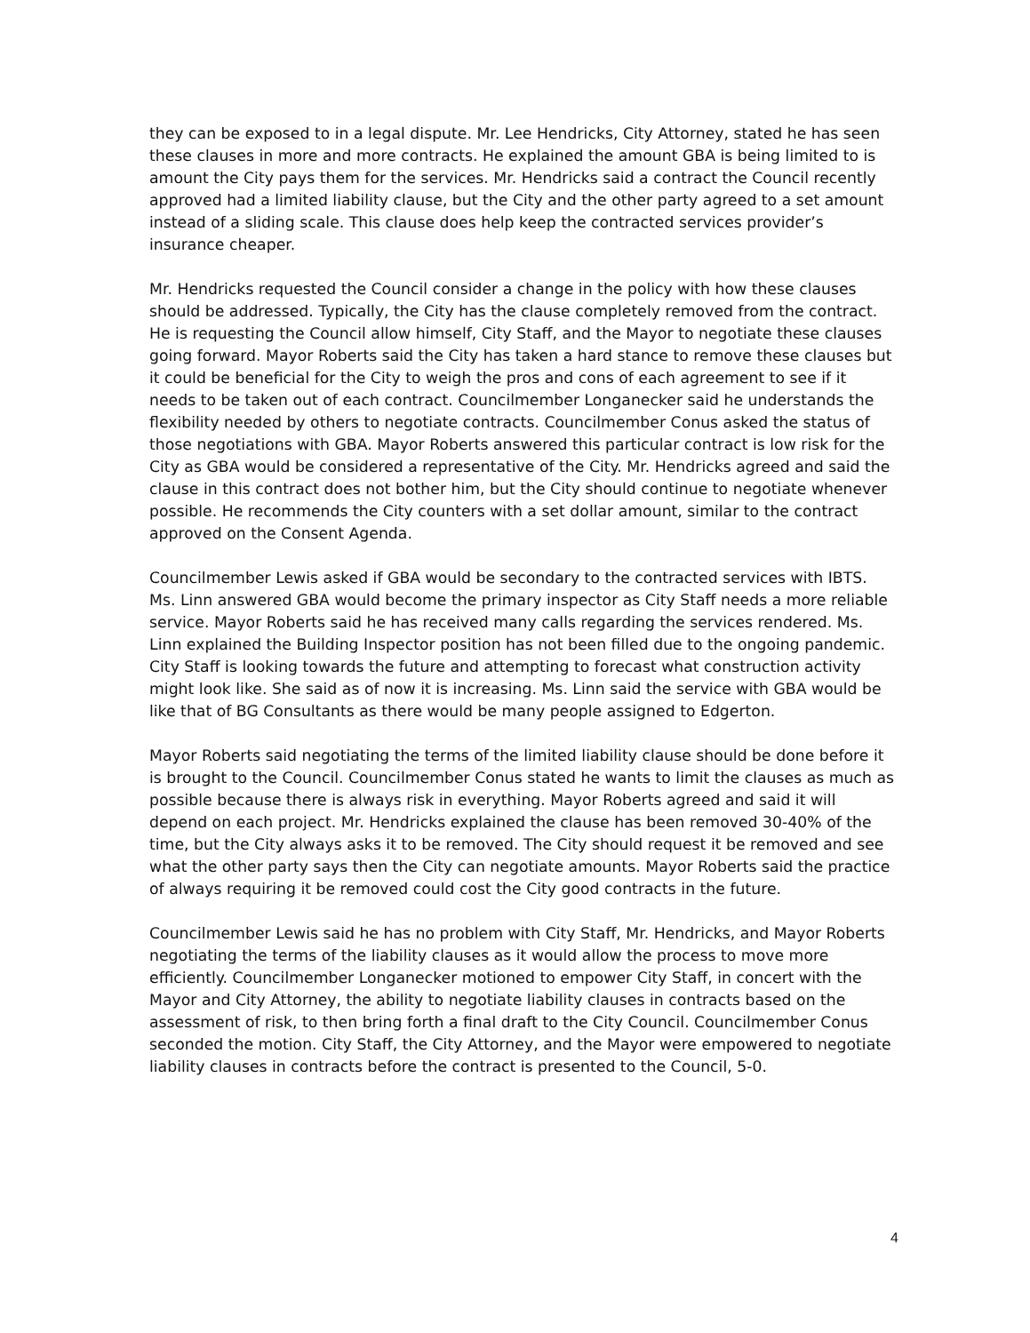they can be exposed to in a legal dispute. Mr. Lee Hendricks, City Attorney, stated he has seen these clauses in more and more contracts. He explained the amount GBA is being limited to is amount the City pays them for the services. Mr. Hendricks said a contract the Council recently approved had a limited liability clause, but the City and the other party agreed to a set amount instead of a sliding scale. This clause does help keep the contracted services provider’s insurance cheaper.
Mr. Hendricks requested the Council consider a change in the policy with how these clauses should be addressed. Typically, the City has the clause completely removed from the contract. He is requesting the Council allow himself, City Staff, and the Mayor to negotiate these clauses going forward. Mayor Roberts said the City has taken a hard stance to remove these clauses but it could be beneficial for the City to weigh the pros and cons of each agreement to see if it needs to be taken out of each contract. Councilmember Longanecker said he understands the flexibility needed by others to negotiate contracts. Councilmember Conus asked the status of those negotiations with GBA. Mayor Roberts answered this particular contract is low risk for the City as GBA would be considered a representative of the City. Mr. Hendricks agreed and said the clause in this contract does not bother him, but the City should continue to negotiate whenever possible. He recommends the City counters with a set dollar amount, similar to the contract approved on the Consent Agenda.
Councilmember Lewis asked if GBA would be secondary to the contracted services with IBTS. Ms. Linn answered GBA would become the primary inspector as City Staff needs a more reliable service. Mayor Roberts said he has received many calls regarding the services rendered. Ms. Linn explained the Building Inspector position has not been filled due to the ongoing pandemic. City Staff is looking towards the future and attempting to forecast what construction activity might look like. She said as of now it is increasing. Ms. Linn said the service with GBA would be like that of BG Consultants as there would be many people assigned to Edgerton.
Mayor Roberts said negotiating the terms of the limited liability clause should be done before it is brought to the Council. Councilmember Conus stated he wants to limit the clauses as much as possible because there is always risk in everything. Mayor Roberts agreed and said it will depend on each project. Mr. Hendricks explained the clause has been removed 30-40% of the time, but the City always asks it to be removed. The City should request it be removed and see what the other party says then the City can negotiate amounts. Mayor Roberts said the practice of always requiring it be removed could cost the City good contracts in the future.
Councilmember Lewis said he has no problem with City Staff, Mr. Hendricks, and Mayor Roberts negotiating the terms of the liability clauses as it would allow the process to move more efficiently. Councilmember Longanecker motioned to empower City Staff, in concert with the Mayor and City Attorney, the ability to negotiate liability clauses in contracts based on the assessment of risk, to then bring forth a final draft to the City Council. Councilmember Conus seconded the motion. City Staff, the City Attorney, and the Mayor were empowered to negotiate liability clauses in contracts before the contract is presented to the Council, 5-0.
4